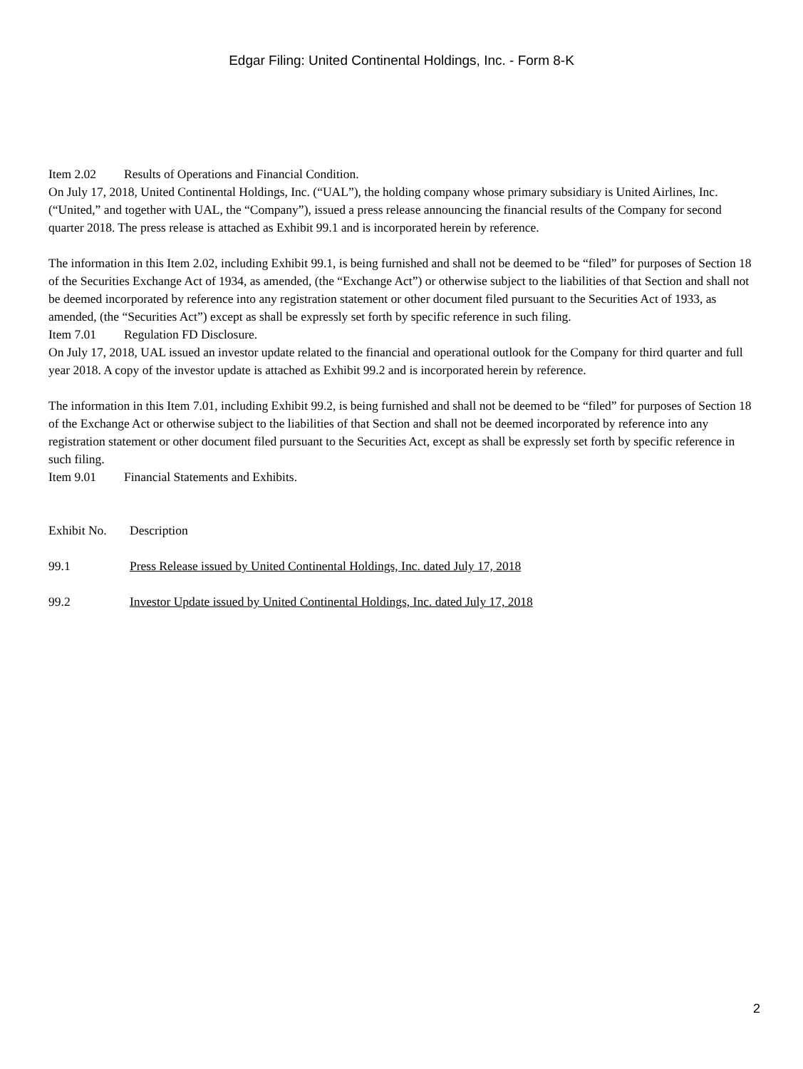Edgar Filing: United Continental Holdings, Inc. - Form 8-K
Item 2.02 Results of Operations and Financial Condition.
On July 17, 2018, United Continental Holdings, Inc. (“UAL”), the holding company whose primary subsidiary is United Airlines, Inc. (“United,” and together with UAL, the “Company”), issued a press release announcing the financial results of the Company for second quarter 2018. The press release is attached as Exhibit 99.1 and is incorporated herein by reference.
The information in this Item 2.02, including Exhibit 99.1, is being furnished and shall not be deemed to be “filed” for purposes of Section 18 of the Securities Exchange Act of 1934, as amended, (the “Exchange Act”) or otherwise subject to the liabilities of that Section and shall not be deemed incorporated by reference into any registration statement or other document filed pursuant to the Securities Act of 1933, as amended, (the “Securities Act”) except as shall be expressly set forth by specific reference in such filing.
Item 7.01 Regulation FD Disclosure.
On July 17, 2018, UAL issued an investor update related to the financial and operational outlook for the Company for third quarter and full year 2018. A copy of the investor update is attached as Exhibit 99.2 and is incorporated herein by reference.
The information in this Item 7.01, including Exhibit 99.2, is being furnished and shall not be deemed to be “filed” for purposes of Section 18 of the Exchange Act or otherwise subject to the liabilities of that Section and shall not be deemed incorporated by reference into any registration statement or other document filed pursuant to the Securities Act, except as shall be expressly set forth by specific reference in such filing.
Item 9.01 Financial Statements and Exhibits.
| Exhibit No. | Description |
| 99.1 | Press Release issued by United Continental Holdings, Inc. dated July 17, 2018 |
| 99.2 | Investor Update issued by United Continental Holdings, Inc. dated July 17, 2018 |
2